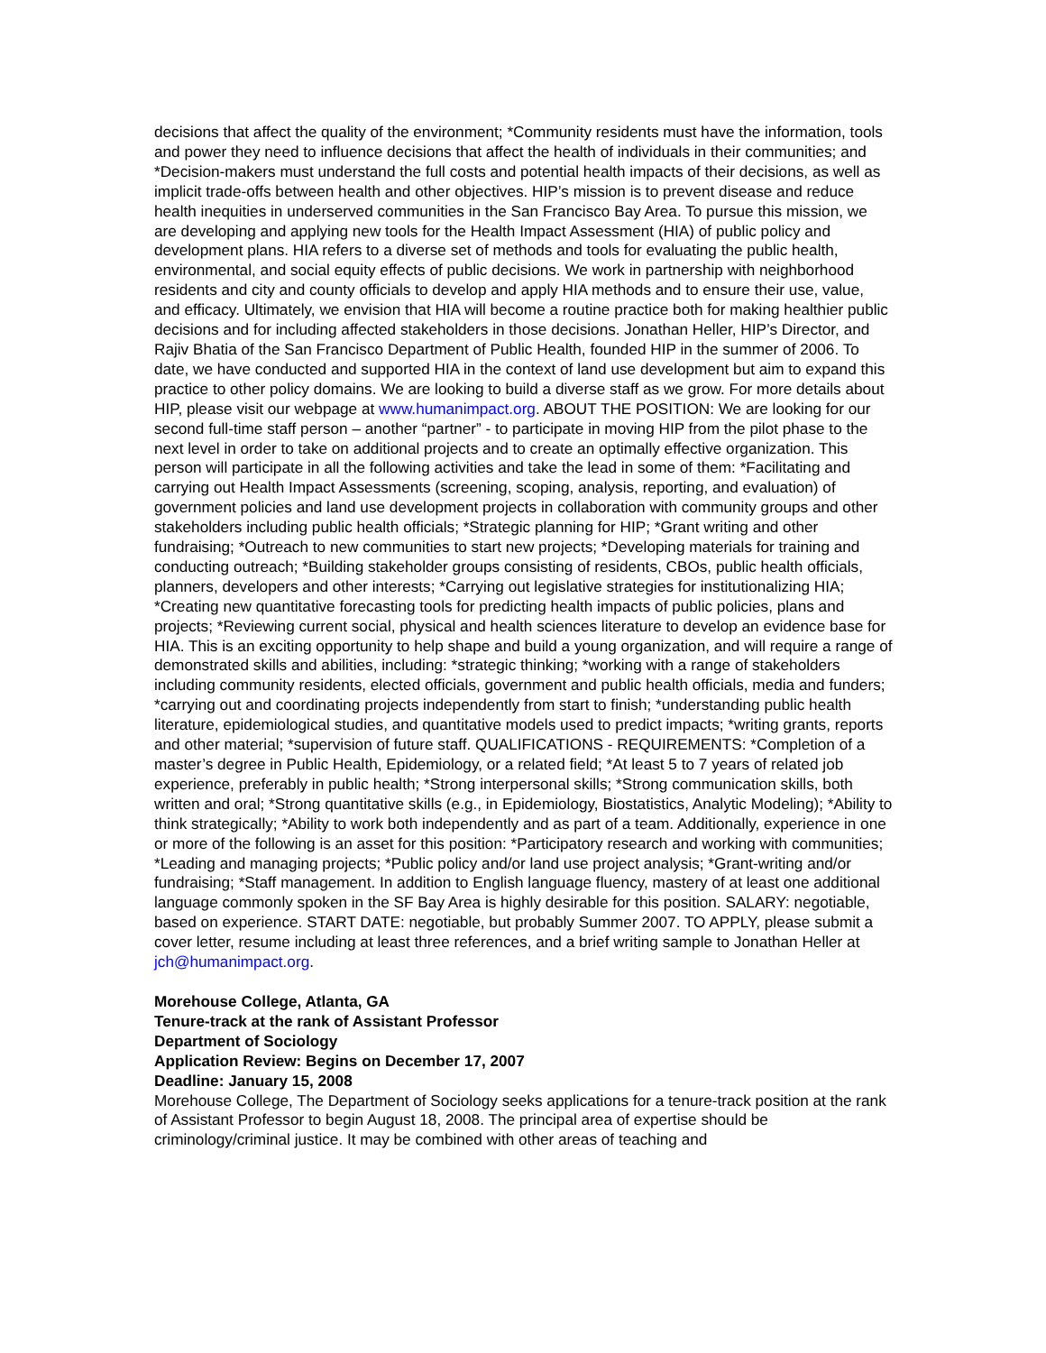decisions that affect the quality of the environment; *Community residents must have the information, tools and power they need to influence decisions that affect the health of individuals in their communities; and *Decision-makers must understand the full costs and potential health impacts of their decisions, as well as implicit trade-offs between health and other objectives. HIP’s mission is to prevent disease and reduce health inequities in underserved communities in the San Francisco Bay Area. To pursue this mission, we are developing and applying new tools for the Health Impact Assessment (HIA) of public policy and development plans. HIA refers to a diverse set of methods and tools for evaluating the public health, environmental, and social equity effects of public decisions. We work in partnership with neighborhood residents and city and county officials to develop and apply HIA methods and to ensure their use, value, and efficacy. Ultimately, we envision that HIA will become a routine practice both for making healthier public decisions and for including affected stakeholders in those decisions. Jonathan Heller, HIP’s Director, and Rajiv Bhatia of the San Francisco Department of Public Health, founded HIP in the summer of 2006. To date, we have conducted and supported HIA in the context of land use development but aim to expand this practice to other policy domains. We are looking to build a diverse staff as we grow. For more details about HIP, please visit our webpage at www.humanimpact.org. ABOUT THE POSITION: We are looking for our second full-time staff person – another “partner” - to participate in moving HIP from the pilot phase to the next level in order to take on additional projects and to create an optimally effective organization. This person will participate in all the following activities and take the lead in some of them: *Facilitating and carrying out Health Impact Assessments (screening, scoping, analysis, reporting, and evaluation) of government policies and land use development projects in collaboration with community groups and other stakeholders including public health officials; *Strategic planning for HIP; *Grant writing and other fundraising; *Outreach to new communities to start new projects; *Developing materials for training and conducting outreach; *Building stakeholder groups consisting of residents, CBOs, public health officials, planners, developers and other interests; *Carrying out legislative strategies for institutionalizing HIA; *Creating new quantitative forecasting tools for predicting health impacts of public policies, plans and projects; *Reviewing current social, physical and health sciences literature to develop an evidence base for HIA. This is an exciting opportunity to help shape and build a young organization, and will require a range of demonstrated skills and abilities, including: *strategic thinking; *working with a range of stakeholders including community residents, elected officials, government and public health officials, media and funders; *carrying out and coordinating projects independently from start to finish; *understanding public health literature, epidemiological studies, and quantitative models used to predict impacts; *writing grants, reports and other material; *supervision of future staff. QUALIFICATIONS - REQUIREMENTS: *Completion of a master’s degree in Public Health, Epidemiology, or a related field; *At least 5 to 7 years of related job experience, preferably in public health; *Strong interpersonal skills; *Strong communication skills, both written and oral; *Strong quantitative skills (e.g., in Epidemiology, Biostatistics, Analytic Modeling); *Ability to think strategically; *Ability to work both independently and as part of a team. Additionally, experience in one or more of the following is an asset for this position: *Participatory research and working with communities; *Leading and managing projects; *Public policy and/or land use project analysis; *Grant-writing and/or fundraising; *Staff management. In addition to English language fluency, mastery of at least one additional language commonly spoken in the SF Bay Area is highly desirable for this position. SALARY: negotiable, based on experience. START DATE: negotiable, but probably Summer 2007. TO APPLY, please submit a cover letter, resume including at least three references, and a brief writing sample to Jonathan Heller at jch@humanimpact.org.
Morehouse College, Atlanta, GA
Tenure-track at the rank of Assistant Professor
Department of Sociology
Application Review: Begins on December 17, 2007
Deadline: January 15, 2008
Morehouse College, The Department of Sociology seeks applications for a tenure-track position at the rank of Assistant Professor to begin August 18, 2008. The principal area of expertise should be criminology/criminal justice. It may be combined with other areas of teaching and